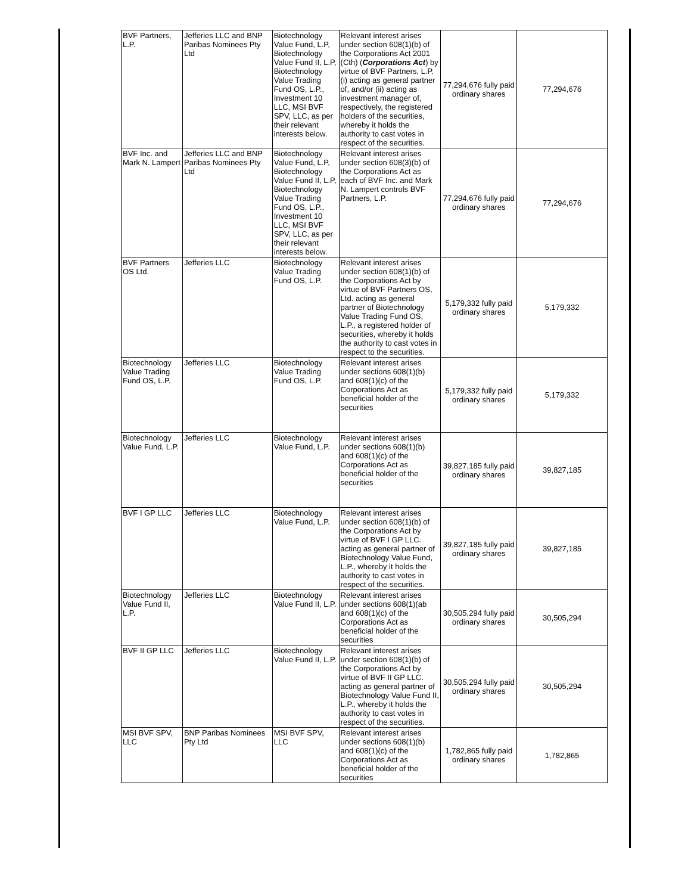| BVF Partners, L.P. | Jefferies LLC and BNP Paribas Nominees Pty Ltd | Biotechnology Value Fund, L.P, Biotechnology Value Fund II, L.P, Biotechnology Value Trading Fund OS, L.P., Investment 10 LLC, MSI BVF SPV, LLC, as per their relevant interests below. | Relevant interest arises under section 608(1)(b) of the Corporations Act 2001 (Cth) ( Corporations Act ) by virtue of BVF Partners, L.P. (i) acting as general partner of, and/or (ii) acting as investment manager of, respectively, the registered holders of the securities, whereby it holds the authority to cast votes in respect of the securities. | 77,294,676 fully paid ordinary shares | 77,294,676 |
| BVF Inc. and Mark N. Lampert | Jefferies LLC and BNP Paribas Nominees Pty Ltd | Biotechnology Value Fund, L.P, Biotechnology Value Fund II, L.P, Biotechnology Value Trading Fund OS, L.P., Investment 10 LLC, MSI BVF SPV, LLC, as per their relevant interests below. | Relevant interest arises under section 608(3)(b) of the Corporations Act as each of BVF Inc. and Mark N. Lampert controls BVF Partners, L.P. | 77,294,676 fully paid ordinary shares | 77,294,676 |
| BVF Partners OS Ltd. | Jefferies LLC | Biotechnology Value Trading Fund OS, L.P. | Relevant interest arises under section 608(1)(b) of the Corporations Act by virtue of BVF Partners OS, Ltd. acting as general partner of Biotechnology Value Trading Fund OS, L.P., a registered holder of securities, whereby it holds the authority to cast votes in respect to the securities. | 5,179,332 fully paid ordinary shares | 5,179,332 |
| Biotechnology Value Trading Fund OS, L.P. | Jefferies LLC | Biotechnology Value Trading Fund OS, L.P. | Relevant interest arises under sections 608(1)(b) and 608(1)(c) of the Corporations Act as beneficial holder of the securities | 5,179,332 fully paid ordinary shares | 5,179,332 |
| Biotechnology Value Fund, L.P. | Jefferies LLC | Biotechnology Value Fund, L.P. | Relevant interest arises under sections 608(1)(b) and 608(1)(c) of the Corporations Act as beneficial holder of the securities | 39,827,185 fully paid ordinary shares | 39,827,185 |
| BVF I GP LLC | Jefferies LLC | Biotechnology Value Fund, L.P. | Relevant interest arises under section 608(1)(b) of the Corporations Act by virtue of BVF I GP LLC. acting as general partner of Biotechnology Value Fund, L.P., whereby it holds the authority to cast votes in respect of the securities. | 39,827,185 fully paid ordinary shares | 39,827,185 |
| Biotechnology Value Fund II, L.P. | Jefferies LLC | Biotechnology Value Fund II, L.P. | Relevant interest arises under sections 608(1)(ab and 608(1)(c) of the Corporations Act as beneficial holder of the securities | 30,505,294 fully paid ordinary shares | 30,505,294 |
| BVF II GP LLC | Jefferies LLC | Biotechnology Value Fund II, L.P. | Relevant interest arises under section 608(1)(b) of the Corporations Act by virtue of BVF II GP LLC. acting as general partner of Biotechnology Value Fund II, L.P., whereby it holds the authority to cast votes in respect of the securities. | 30,505,294 fully paid ordinary shares | 30,505,294 |
| MSI BVF SPV, LLC | BNP Paribas Nominees Pty Ltd | MSI BVF SPV, LLC | Relevant interest arises under sections 608(1)(b) and 608(1)(c) of the Corporations Act as beneficial holder of the securities | 1,782,865 fully paid ordinary shares | 1,782,865 |